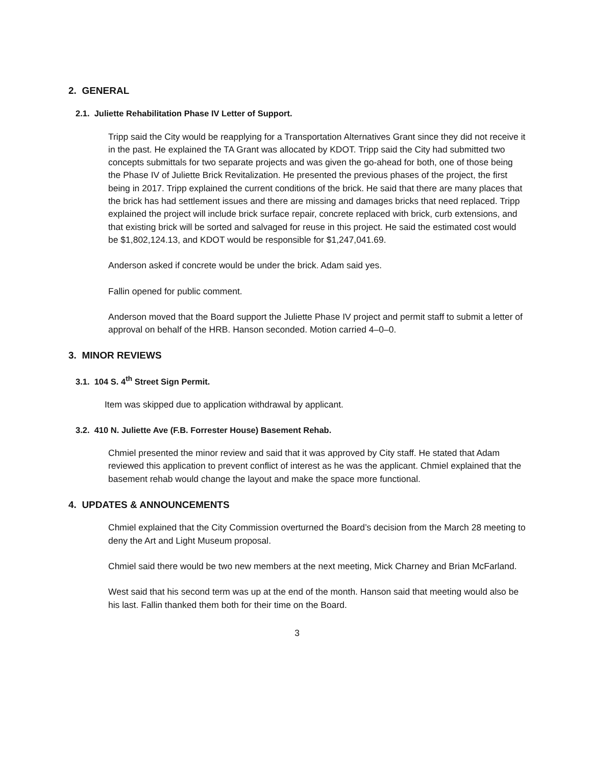2. GENERAL
2.1. Juliette Rehabilitation Phase IV Letter of Support.
Tripp said the City would be reapplying for a Transportation Alternatives Grant since they did not receive it in the past. He explained the TA Grant was allocated by KDOT. Tripp said the City had submitted two concepts submittals for two separate projects and was given the go-ahead for both, one of those being the Phase IV of Juliette Brick Revitalization. He presented the previous phases of the project, the first being in 2017. Tripp explained the current conditions of the brick. He said that there are many places that the brick has had settlement issues and there are missing and damages bricks that need replaced. Tripp explained the project will include brick surface repair, concrete replaced with brick, curb extensions, and that existing brick will be sorted and salvaged for reuse in this project. He said the estimated cost would be $1,802,124.13, and KDOT would be responsible for $1,247,041.69.
Anderson asked if concrete would be under the brick. Adam said yes.
Fallin opened for public comment.
Anderson moved that the Board support the Juliette Phase IV project and permit staff to submit a letter of approval on behalf of the HRB. Hanson seconded. Motion carried 4–0–0.
3. MINOR REVIEWS
3.1. 104 S. 4<sup>th</sup> Street Sign Permit.
Item was skipped due to application withdrawal by applicant.
3.2. 410 N. Juliette Ave (F.B. Forrester House) Basement Rehab.
Chmiel presented the minor review and said that it was approved by City staff. He stated that Adam reviewed this application to prevent conflict of interest as he was the applicant. Chmiel explained that the basement rehab would change the layout and make the space more functional.
4. UPDATES & ANNOUNCEMENTS
Chmiel explained that the City Commission overturned the Board’s decision from the March 28 meeting to deny the Art and Light Museum proposal.
Chmiel said there would be two new members at the next meeting, Mick Charney and Brian McFarland.
West said that his second term was up at the end of the month. Hanson said that meeting would also be his last. Fallin thanked them both for their time on the Board.
3